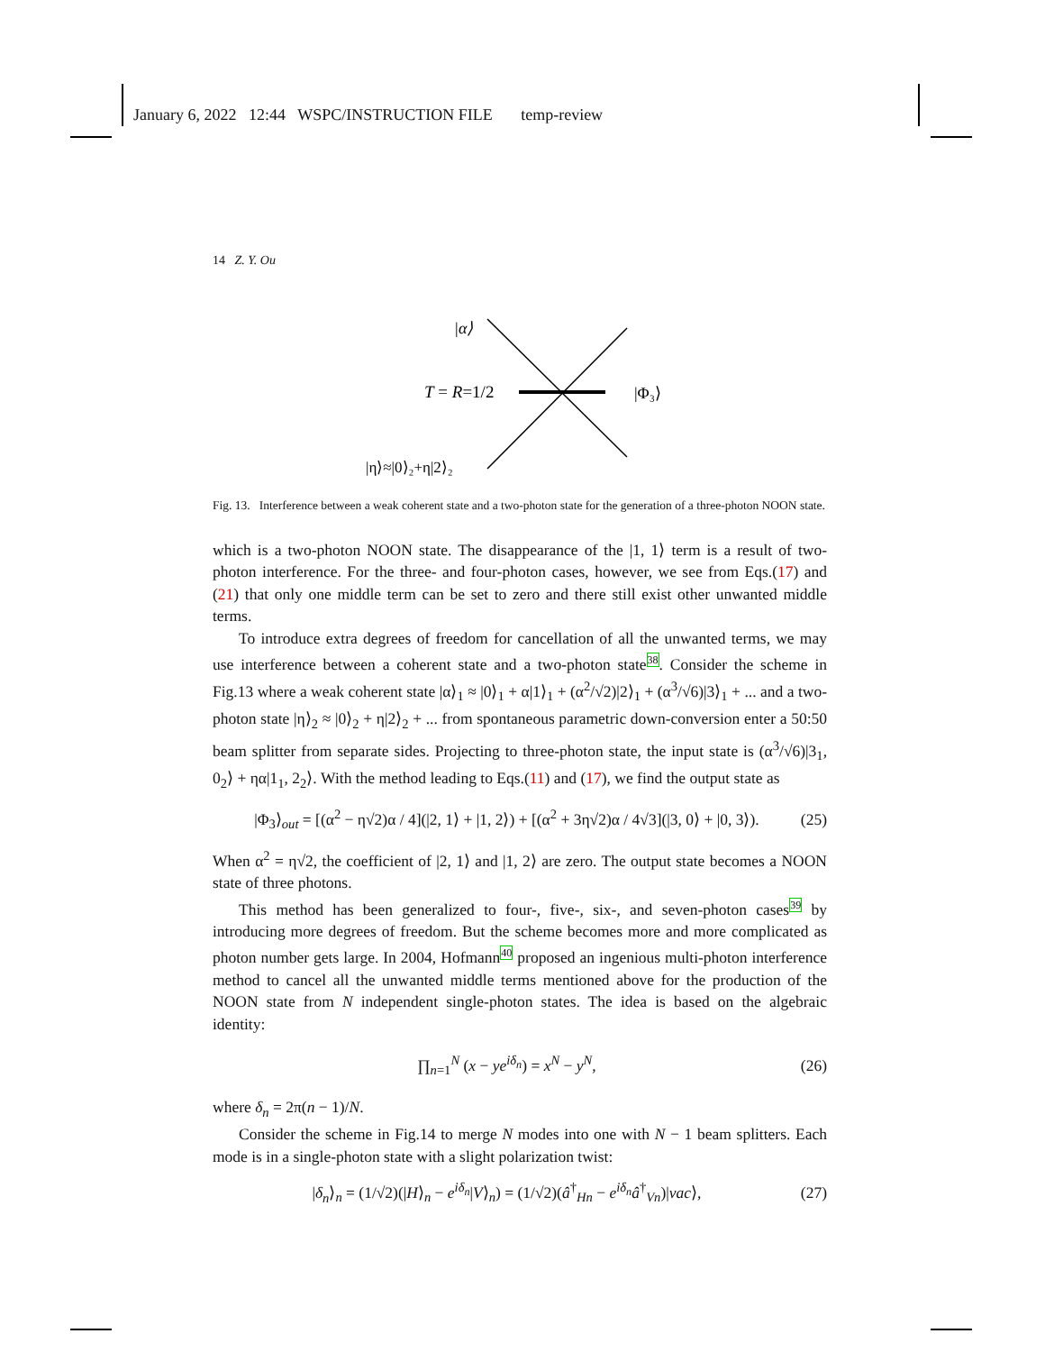January 6, 2022 12:44 WSPC/INSTRUCTION FILE temp-review
14 Z. Y. Ou
|α⟩
T = R=1/2
|Φ₃⟩
|η⟩≈|0⟩₂+η|2⟩₂
Fig. 13. Interference between a weak coherent state and a two-photon state for the generation of a three-photon NOON state.
which is a two-photon NOON state. The disappearance of the |1, 1⟩ term is a result of two-photon interference. For the three- and four-photon cases, however, we see from Eqs.(17) and (21) that only one middle term can be set to zero and there still exist other unwanted middle terms.
To introduce extra degrees of freedom for cancellation of all the unwanted terms, we may use interference between a coherent state and a two-photon state<sup>38</sup>. Consider the scheme in Fig.13 where a weak coherent state |α⟩<sub>1</sub> ≈ |0⟩<sub>1</sub> + α|1⟩<sub>1</sub> + (α<sup>2</sup>/√2)|2⟩<sub>1</sub> + (α<sup>3</sup>/√6)|3⟩<sub>1</sub> + ... and a two-photon state |η⟩<sub>2</sub> ≈ |0⟩<sub>2</sub> + η|2⟩<sub>2</sub> + ... from spontaneous parametric down-conversion enter a 50:50 beam splitter from separate sides. Projecting to three-photon state, the input state is (α<sup>3</sup>/√6)|3<sub>1</sub>, 0<sub>2</sub>⟩ + ηα|1<sub>1</sub>, 2<sub>2</sub>⟩. With the method leading to Eqs.(11) and (17), we find the output state as
|Φ<sub>3</sub>⟩<sub>out</sub> = [(α<sup>2</sup> − η√2)α / 4](|2, 1⟩ + |1, 2⟩) + [(α<sup>2</sup> + 3η√2)α / 4√3](|3, 0⟩ + |0, 3⟩). (25)
When α<sup>2</sup> = η√2, the coefficient of |2, 1⟩ and |1, 2⟩ are zero. The output state becomes a NOON state of three photons.
This method has been generalized to four-, five-, six-, and seven-photon cases<sup>39</sup> by introducing more degrees of freedom. But the scheme becomes more and more complicated as photon number gets large. In 2004, Hofmann<sup>40</sup> proposed an ingenious multi-photon interference method to cancel all the unwanted middle terms mentioned above for the production of the NOON state from N independent single-photon states. The idea is based on the algebraic identity:
∏<sub>n=1</sub><sup>N</sup> (x − ye<sup>iδ<sub>n</sub></sup>) = x<sup>N</sup> − y<sup>N</sup>, (26)
where δ<sub>n</sub> = 2π(n − 1)/N.
Consider the scheme in Fig.14 to merge N modes into one with N − 1 beam splitters. Each mode is in a single-photon state with a slight polarization twist:
|δ<sub>n</sub>⟩<sub>n</sub> = (1/√2)(|H⟩<sub>n</sub> − e<sup>iδ<sub>n</sub></sup>|V⟩<sub>n</sub>) = (1/√2)(â<sup>†</sup><sub>Hn</sub> − e<sup>iδ<sub>n</sub></sup>â<sup>†</sup><sub>Vn</sub>)|vac⟩, (27)